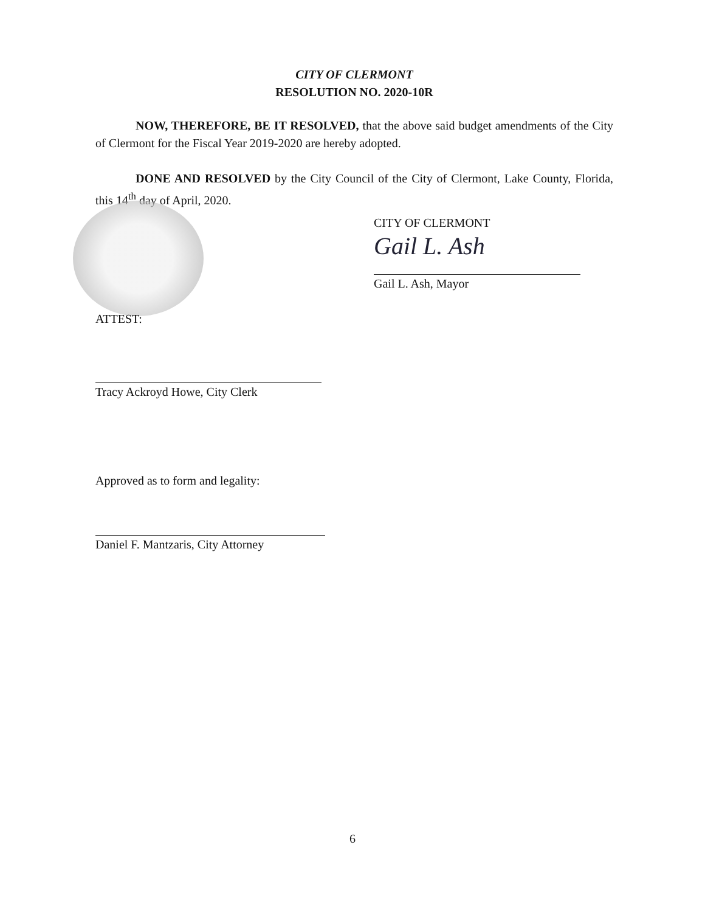CITY OF CLERMONT
RESOLUTION NO. 2020-10R
NOW, THEREFORE, BE IT RESOLVED, that the above said budget amendments of the City of Clermont for the Fiscal Year 2019-2020 are hereby adopted.
DONE AND RESOLVED by the City Council of the City of Clermont, Lake County, Florida, this 14<sup>th</sup> day of April, 2020.
CITY OF CLERMONT
Gail L. Ash
Gail L. Ash, Mayor
ATTEST:
Tracy Ackroyd Howe, City Clerk
Approved as to form and legality:
Daniel F. Mantzaris, City Attorney
6